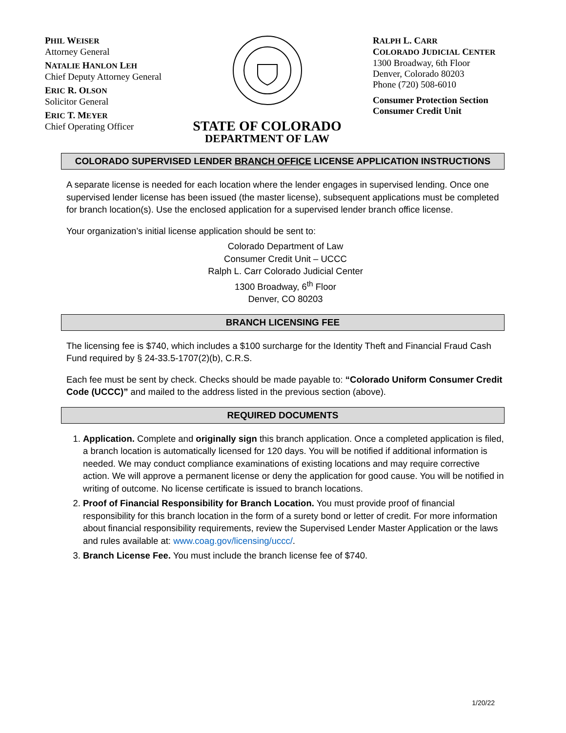PHIL WEISER
Attorney General
NATALIE HANLON LEH
Chief Deputy Attorney General
ERIC R. OLSON
Solicitor General
ERIC T. MEYER
Chief Operating Officer
STATE OF COLORADO
DEPARTMENT OF LAW
RALPH L. CARR
COLORADO JUDICIAL CENTER
1300 Broadway, 6th Floor
Denver, Colorado 80203
Phone (720) 508-6010
Consumer Protection Section
Consumer Credit Unit
COLORADO SUPERVISED LENDER BRANCH OFFICE LICENSE APPLICATION INSTRUCTIONS
A separate license is needed for each location where the lender engages in supervised lending. Once one supervised lender license has been issued (the master license), subsequent applications must be completed for branch location(s). Use the enclosed application for a supervised lender branch office license.
Your organization’s initial license application should be sent to:
Colorado Department of Law
Consumer Credit Unit – UCCC
Ralph L. Carr Colorado Judicial Center
1300 Broadway, 6<sup>th</sup> Floor
Denver, CO 80203
BRANCH LICENSING FEE
The licensing fee is $740, which includes a $100 surcharge for the Identity Theft and Financial Fraud Cash Fund required by § 24-33.5-1707(2)(b), C.R.S.
Each fee must be sent by check. Checks should be made payable to: “Colorado Uniform Consumer Credit Code (UCCC)” and mailed to the address listed in the previous section (above).
REQUIRED DOCUMENTS
1. Application. Complete and originally sign this branch application. Once a completed application is filed, a branch location is automatically licensed for 120 days. You will be notified if additional information is needed. We may conduct compliance examinations of existing locations and may require corrective action. We will approve a permanent license or deny the application for good cause. You will be notified in writing of outcome. No license certificate is issued to branch locations.
2. Proof of Financial Responsibility for Branch Location. You must provide proof of financial responsibility for this branch location in the form of a surety bond or letter of credit. For more information about financial responsibility requirements, review the Supervised Lender Master Application or the laws and rules available at: www.coag.gov/licensing/uccc/.
3. Branch License Fee. You must include the branch license fee of $740.
1/20/22